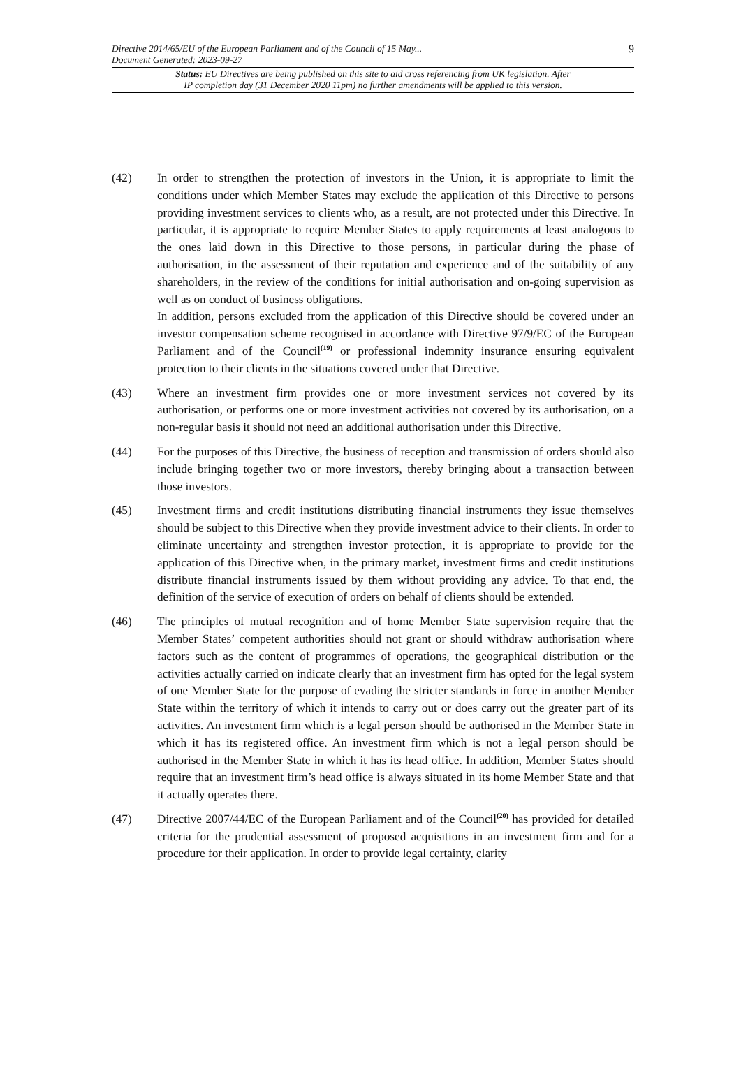9
Directive 2014/65/EU of the European Parliament and of the Council of 15 May...
Document Generated: 2023-09-27
Status: EU Directives are being published on this site to aid cross referencing from UK legislation. After
IP completion day (31 December 2020 11pm) no further amendments will be applied to this version.
(42) In order to strengthen the protection of investors in the Union, it is appropriate to limit the conditions under which Member States may exclude the application of this Directive to persons providing investment services to clients who, as a result, are not protected under this Directive. In particular, it is appropriate to require Member States to apply requirements at least analogous to the ones laid down in this Directive to those persons, in particular during the phase of authorisation, in the assessment of their reputation and experience and of the suitability of any shareholders, in the review of the conditions for initial authorisation and on-going supervision as well as on conduct of business obligations.
In addition, persons excluded from the application of this Directive should be covered under an investor compensation scheme recognised in accordance with Directive 97/9/EC of the European Parliament and of the Council<sup>(19)</sup> or professional indemnity insurance ensuring equivalent protection to their clients in the situations covered under that Directive.
(43) Where an investment firm provides one or more investment services not covered by its authorisation, or performs one or more investment activities not covered by its authorisation, on a non-regular basis it should not need an additional authorisation under this Directive.
(44) For the purposes of this Directive, the business of reception and transmission of orders should also include bringing together two or more investors, thereby bringing about a transaction between those investors.
(45) Investment firms and credit institutions distributing financial instruments they issue themselves should be subject to this Directive when they provide investment advice to their clients. In order to eliminate uncertainty and strengthen investor protection, it is appropriate to provide for the application of this Directive when, in the primary market, investment firms and credit institutions distribute financial instruments issued by them without providing any advice. To that end, the definition of the service of execution of orders on behalf of clients should be extended.
(46) The principles of mutual recognition and of home Member State supervision require that the Member States’ competent authorities should not grant or should withdraw authorisation where factors such as the content of programmes of operations, the geographical distribution or the activities actually carried on indicate clearly that an investment firm has opted for the legal system of one Member State for the purpose of evading the stricter standards in force in another Member State within the territory of which it intends to carry out or does carry out the greater part of its activities. An investment firm which is a legal person should be authorised in the Member State in which it has its registered office. An investment firm which is not a legal person should be authorised in the Member State in which it has its head office. In addition, Member States should require that an investment firm’s head office is always situated in its home Member State and that it actually operates there.
(47) Directive 2007/44/EC of the European Parliament and of the Council<sup>(20)</sup> has provided for detailed criteria for the prudential assessment of proposed acquisitions in an investment firm and for a procedure for their application. In order to provide legal certainty, clarity